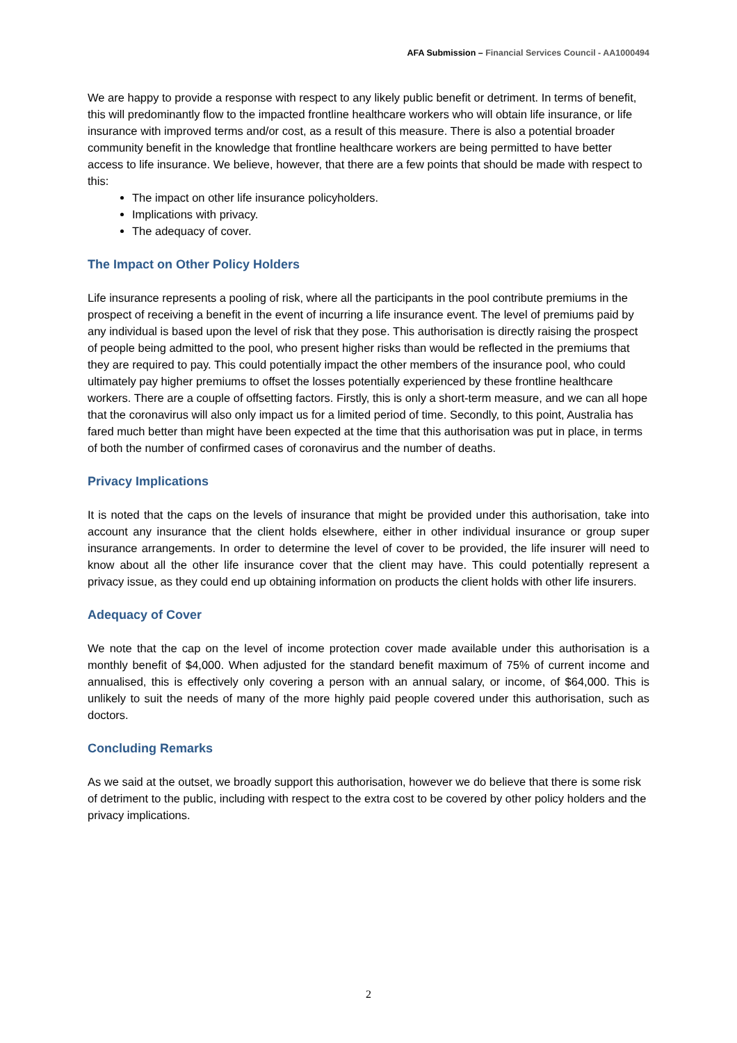AFA Submission – Financial Services Council - AA1000494
We are happy to provide a response with respect to any likely public benefit or detriment. In terms of benefit, this will predominantly flow to the impacted frontline healthcare workers who will obtain life insurance, or life insurance with improved terms and/or cost, as a result of this measure. There is also a potential broader community benefit in the knowledge that frontline healthcare workers are being permitted to have better access to life insurance. We believe, however, that there are a few points that should be made with respect to this:
The impact on other life insurance policyholders.
Implications with privacy.
The adequacy of cover.
The Impact on Other Policy Holders
Life insurance represents a pooling of risk, where all the participants in the pool contribute premiums in the prospect of receiving a benefit in the event of incurring a life insurance event. The level of premiums paid by any individual is based upon the level of risk that they pose. This authorisation is directly raising the prospect of people being admitted to the pool, who present higher risks than would be reflected in the premiums that they are required to pay. This could potentially impact the other members of the insurance pool, who could ultimately pay higher premiums to offset the losses potentially experienced by these frontline healthcare workers. There are a couple of offsetting factors. Firstly, this is only a short-term measure, and we can all hope that the coronavirus will also only impact us for a limited period of time. Secondly, to this point, Australia has fared much better than might have been expected at the time that this authorisation was put in place, in terms of both the number of confirmed cases of coronavirus and the number of deaths.
Privacy Implications
It is noted that the caps on the levels of insurance that might be provided under this authorisation, take into account any insurance that the client holds elsewhere, either in other individual insurance or group super insurance arrangements. In order to determine the level of cover to be provided, the life insurer will need to know about all the other life insurance cover that the client may have. This could potentially represent a privacy issue, as they could end up obtaining information on products the client holds with other life insurers.
Adequacy of Cover
We note that the cap on the level of income protection cover made available under this authorisation is a monthly benefit of $4,000. When adjusted for the standard benefit maximum of 75% of current income and annualised, this is effectively only covering a person with an annual salary, or income, of $64,000. This is unlikely to suit the needs of many of the more highly paid people covered under this authorisation, such as doctors.
Concluding Remarks
As we said at the outset, we broadly support this authorisation, however we do believe that there is some risk of detriment to the public, including with respect to the extra cost to be covered by other policy holders and the privacy implications.
2